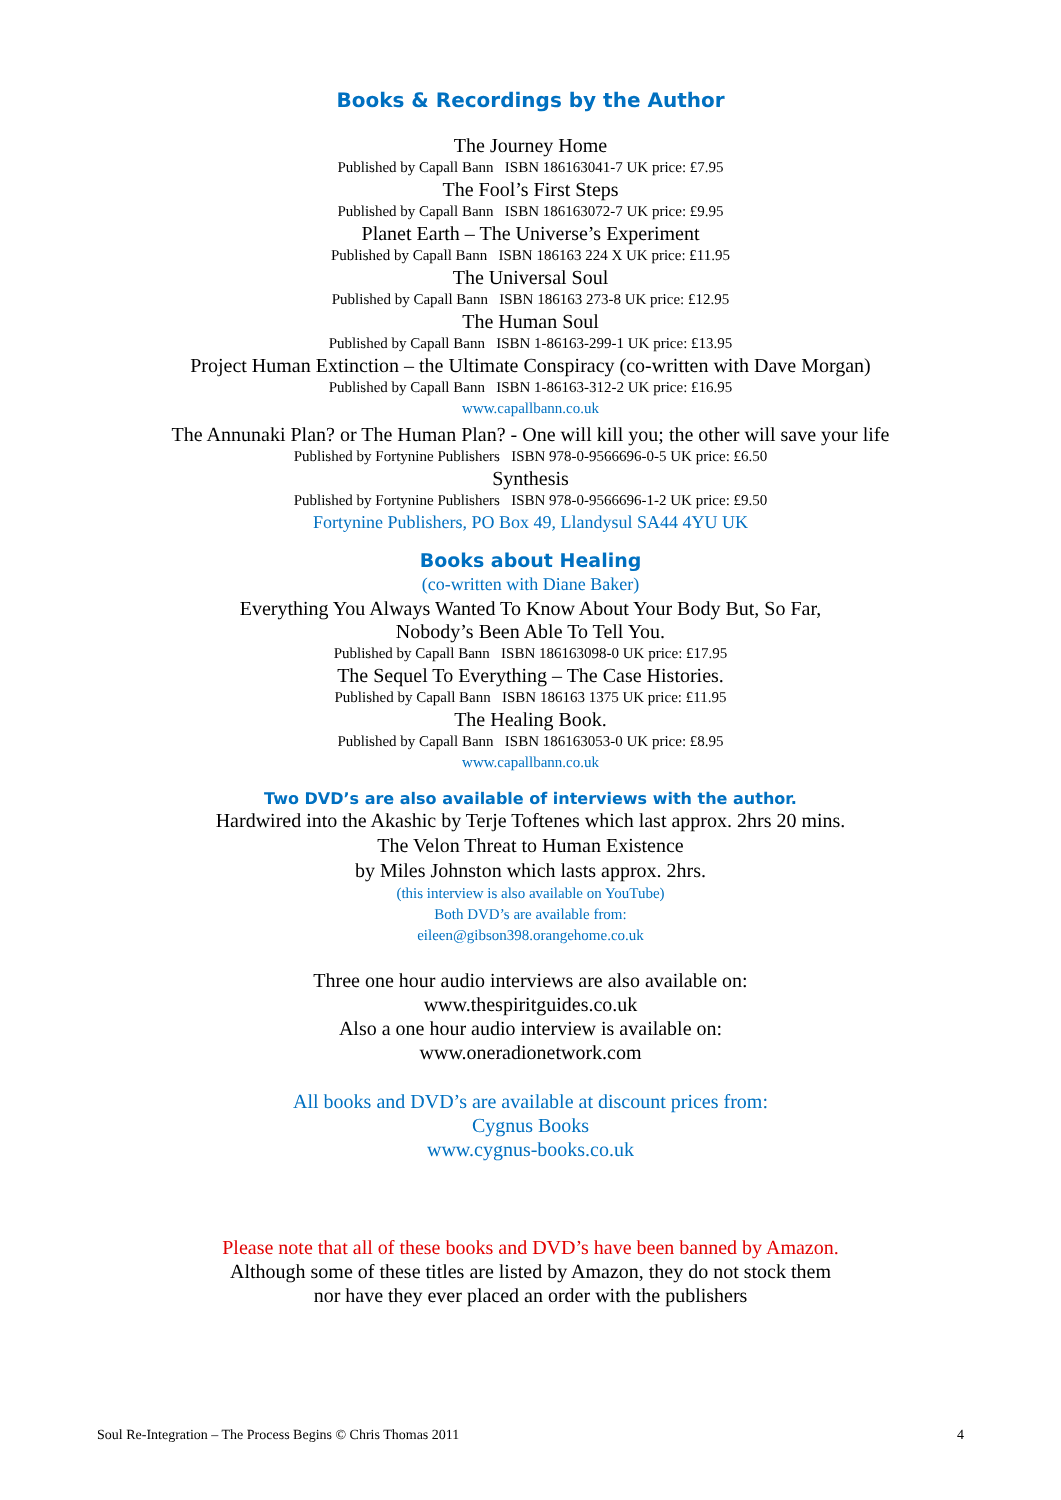Books & Recordings by the Author
The Journey Home
Published by Capall Bann ISBN 186163041-7 UK price: £7.95
The Fool’s First Steps
Published by Capall Bann ISBN 186163072-7 UK price: £9.95
Planet Earth – The Universe’s Experiment
Published by Capall Bann ISBN 186163 224 X UK price: £11.95
The Universal Soul
Published by Capall Bann ISBN 186163 273-8 UK price: £12.95
The Human Soul
Published by Capall Bann ISBN 1-86163-299-1 UK price: £13.95
Project Human Extinction – the Ultimate Conspiracy (co-written with Dave Morgan)
Published by Capall Bann ISBN 1-86163-312-2 UK price: £16.95
www.capallbann.co.uk
The Annunaki Plan? or The Human Plan? - One will kill you; the other will save your life
Published by Fortynine Publishers ISBN 978-0-9566696-0-5 UK price: £6.50
Synthesis
Published by Fortynine Publishers ISBN 978-0-9566696-1-2 UK price: £9.50
Fortynine Publishers, PO Box 49, Llandysul SA44 4YU UK
Books about Healing
(co-written with Diane Baker)
Everything You Always Wanted To Know About Your Body But, So Far,
Nobody’s Been Able To Tell You.
Published by Capall Bann ISBN 186163098-0 UK price: £17.95
The Sequel To Everything – The Case Histories.
Published by Capall Bann ISBN 186163 1375 UK price: £11.95
The Healing Book.
Published by Capall Bann ISBN 186163053-0 UK price: £8.95
www.capallbann.co.uk
Two DVD’s are also available of interviews with the author.
Hardwired into the Akashic by Terje Toftenes which last approx. 2hrs 20 mins.
The Velon Threat to Human Existence
by Miles Johnston which lasts approx. 2hrs.
(this interview is also available on YouTube)
Both DVD’s are available from:
eileen@gibson398.orangehome.co.uk
Three one hour audio interviews are also available on:
www.thespiritguides.co.uk
Also a one hour audio interview is available on:
www.oneradionetwork.com
All books and DVD’s are available at discount prices from:
Cygnus Books
www.cygnus-books.co.uk
Please note that all of these books and DVD’s have been banned by Amazon.
Although some of these titles are listed by Amazon, they do not stock them
nor have they ever placed an order with the publishers
Soul Re-Integration – The Process Begins © Chris Thomas 2011 4